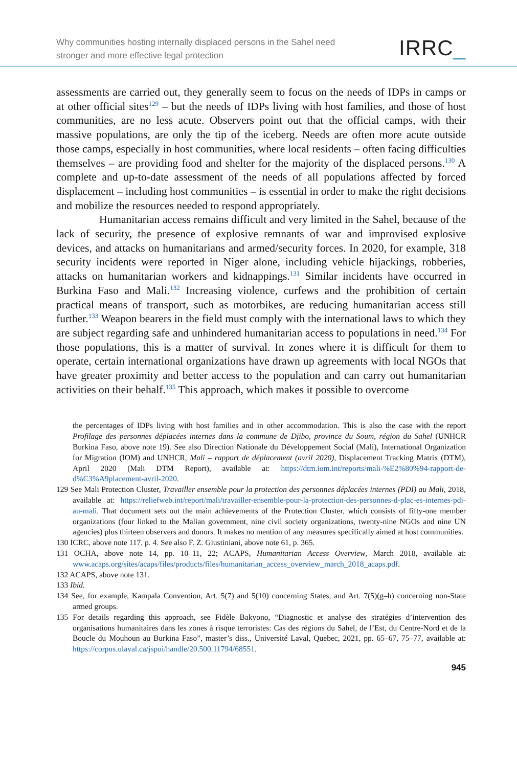Why communities hosting internally displaced persons in the Sahel need
stronger and more effective legal protection
IRRC_
assessments are carried out, they generally seem to focus on the needs of IDPs in camps or at other official sites<sup>129</sup> – but the needs of IDPs living with host families, and those of host communities, are no less acute. Observers point out that the official camps, with their massive populations, are only the tip of the iceberg. Needs are often more acute outside those camps, especially in host communities, where local residents – often facing difficulties themselves – are providing food and shelter for the majority of the displaced persons.<sup>130</sup> A complete and up-to-date assessment of the needs of all populations affected by forced displacement – including host communities – is essential in order to make the right decisions and mobilize the resources needed to respond appropriately.
Humanitarian access remains difficult and very limited in the Sahel, because of the lack of security, the presence of explosive remnants of war and improvised explosive devices, and attacks on humanitarians and armed/security forces. In 2020, for example, 318 security incidents were reported in Niger alone, including vehicle hijackings, robberies, attacks on humanitarian workers and kidnappings.<sup>131</sup> Similar incidents have occurred in Burkina Faso and Mali.<sup>132</sup> Increasing violence, curfews and the prohibition of certain practical means of transport, such as motorbikes, are reducing humanitarian access still further.<sup>133</sup> Weapon bearers in the field must comply with the international laws to which they are subject regarding safe and unhindered humanitarian access to populations in need.<sup>134</sup> For those populations, this is a matter of survival. In zones where it is difficult for them to operate, certain international organizations have drawn up agreements with local NGOs that have greater proximity and better access to the population and can carry out humanitarian activities on their behalf.<sup>135</sup> This approach, which makes it possible to overcome
the percentages of IDPs living with host families and in other accommodation. This is also the case with the report Profilage des personnes déplacées internes dans la commune de Djibo, province du Soum, région du Sahel (UNHCR Burkina Faso, above note 19). See also Direction Nationale du Développement Social (Mali), International Organization for Migration (IOM) and UNHCR, Mali – rapport de déplacement (avril 2020), Displacement Tracking Matrix (DTM), April 2020 (Mali DTM Report), available at: https://dtm.iom.int/reports/mali-%E2%80%94-rapport-de-d%C3%A9placement-avril-2020.
129 See Mali Protection Cluster, Travailler ensemble pour la protection des personnes déplacées internes (PDI) au Mali, 2018, available at: https://reliefweb.int/report/mali/travailler-ensemble-pour-la-protection-des-personnes-d-plac-es-internes-pdi-au-mali. That document sets out the main achievements of the Protection Cluster, which consists of fifty-one member organizations (four linked to the Malian government, nine civil society organizations, twenty-nine NGOs and nine UN agencies) plus thirteen observers and donors. It makes no mention of any measures specifically aimed at host communities.
130 ICRC, above note 117, p. 4. See also F. Z. Giustiniani, above note 61, p. 365.
131 OCHA, above note 14, pp. 10–11, 22; ACAPS, Humanitarian Access Overview, March 2018, available at: www.acaps.org/sites/acaps/files/products/files/humanitarian_access_overview_march_2018_acaps.pdf.
132 ACAPS, above note 131.
133 Ibid.
134 See, for example, Kampala Convention, Art. 5(7) and 5(10) concerning States, and Art. 7(5)(g–h) concerning non-State armed groups.
135 For details regarding this approach, see Fidèle Bakyono, “Diagnostic et analyse des stratégies d’intervention des organisations humanitaires dans les zones à risque terroristes: Cas des régions du Sahel, de l’Est, du Centre-Nord et de la Boucle du Mouhoun au Burkina Faso”, master’s diss., Université Laval, Quebec, 2021, pp. 65–67, 75–77, available at: https://corpus.ulaval.ca/jspui/handle/20.500.11794/68551.
945